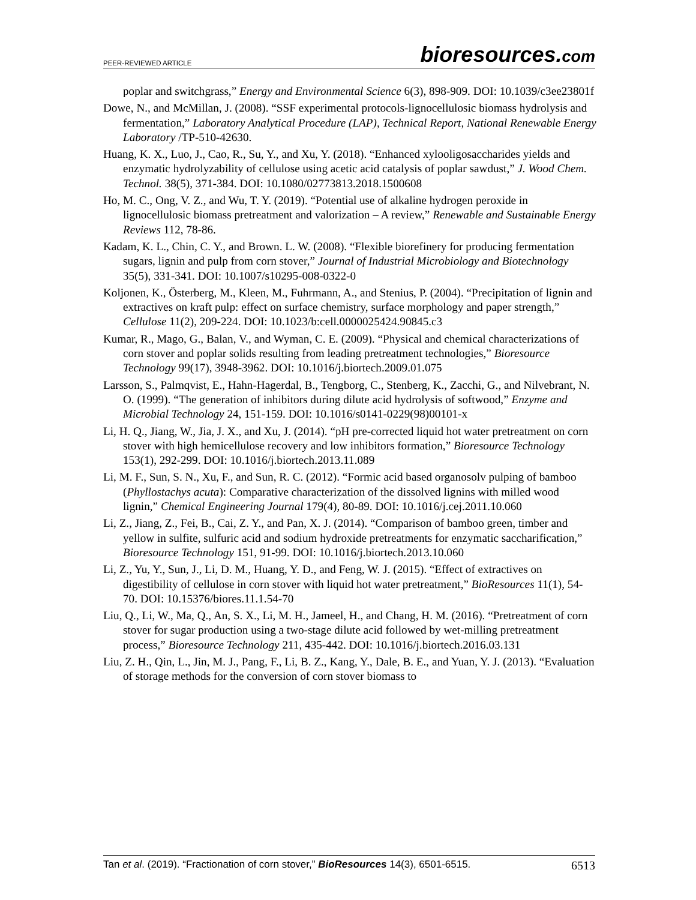PEER-REVIEWED ARTICLE
bioresources.com
poplar and switchgrass,” Energy and Environmental Science 6(3), 898-909. DOI: 10.1039/c3ee23801f
Dowe, N., and McMillan, J. (2008). “SSF experimental protocols-lignocellulosic biomass hydrolysis and fermentation,” Laboratory Analytical Procedure (LAP), Technical Report, National Renewable Energy Laboratory /TP-510-42630.
Huang, K. X., Luo, J., Cao, R., Su, Y., and Xu, Y. (2018). “Enhanced xylooligosaccharides yields and enzymatic hydrolyzability of cellulose using acetic acid catalysis of poplar sawdust,” J. Wood Chem. Technol. 38(5), 371-384. DOI: 10.1080/02773813.2018.1500608
Ho, M. C., Ong, V. Z., and Wu, T. Y. (2019). “Potential use of alkaline hydrogen peroxide in lignocellulosic biomass pretreatment and valorization – A review,” Renewable and Sustainable Energy Reviews 112, 78-86.
Kadam, K. L., Chin, C. Y., and Brown. L. W. (2008). “Flexible biorefinery for producing fermentation sugars, lignin and pulp from corn stover,” Journal of Industrial Microbiology and Biotechnology 35(5), 331-341. DOI: 10.1007/s10295-008-0322-0
Koljonen, K., Österberg, M., Kleen, M., Fuhrmann, A., and Stenius, P. (2004). “Precipitation of lignin and extractives on kraft pulp: effect on surface chemistry, surface morphology and paper strength,” Cellulose 11(2), 209-224. DOI: 10.1023/b:cell.0000025424.90845.c3
Kumar, R., Mago, G., Balan, V., and Wyman, C. E. (2009). “Physical and chemical characterizations of corn stover and poplar solids resulting from leading pretreatment technologies,” Bioresource Technology 99(17), 3948-3962. DOI: 10.1016/j.biortech.2009.01.075
Larsson, S., Palmqvist, E., Hahn-Hagerdal, B., Tengborg, C., Stenberg, K., Zacchi, G., and Nilvebrant, N. O. (1999). “The generation of inhibitors during dilute acid hydrolysis of softwood,” Enzyme and Microbial Technology 24, 151-159. DOI: 10.1016/s0141-0229(98)00101-x
Li, H. Q., Jiang, W., Jia, J. X., and Xu, J. (2014). “pH pre-corrected liquid hot water pretreatment on corn stover with high hemicellulose recovery and low inhibitors formation,” Bioresource Technology 153(1), 292-299. DOI: 10.1016/j.biortech.2013.11.089
Li, M. F., Sun, S. N., Xu, F., and Sun, R. C. (2012). “Formic acid based organosolv pulping of bamboo (Phyllostachys acuta): Comparative characterization of the dissolved lignins with milled wood lignin,” Chemical Engineering Journal 179(4), 80-89. DOI: 10.1016/j.cej.2011.10.060
Li, Z., Jiang, Z., Fei, B., Cai, Z. Y., and Pan, X. J. (2014). “Comparison of bamboo green, timber and yellow in sulfite, sulfuric acid and sodium hydroxide pretreatments for enzymatic saccharification,” Bioresource Technology 151, 91-99. DOI: 10.1016/j.biortech.2013.10.060
Li, Z., Yu, Y., Sun, J., Li, D. M., Huang, Y. D., and Feng, W. J. (2015). “Effect of extractives on digestibility of cellulose in corn stover with liquid hot water pretreatment,” BioResources 11(1), 54-70. DOI: 10.15376/biores.11.1.54-70
Liu, Q., Li, W., Ma, Q., An, S. X., Li, M. H., Jameel, H., and Chang, H. M. (2016). “Pretreatment of corn stover for sugar production using a two-stage dilute acid followed by wet-milling pretreatment process,” Bioresource Technology 211, 435-442. DOI: 10.1016/j.biortech.2016.03.131
Liu, Z. H., Qin, L., Jin, M. J., Pang, F., Li, B. Z., Kang, Y., Dale, B. E., and Yuan, Y. J. (2013). “Evaluation of storage methods for the conversion of corn stover biomass to
Tan et al. (2019). “Fractionation of corn stover,” BioResources 14(3), 6501-6515.
6513